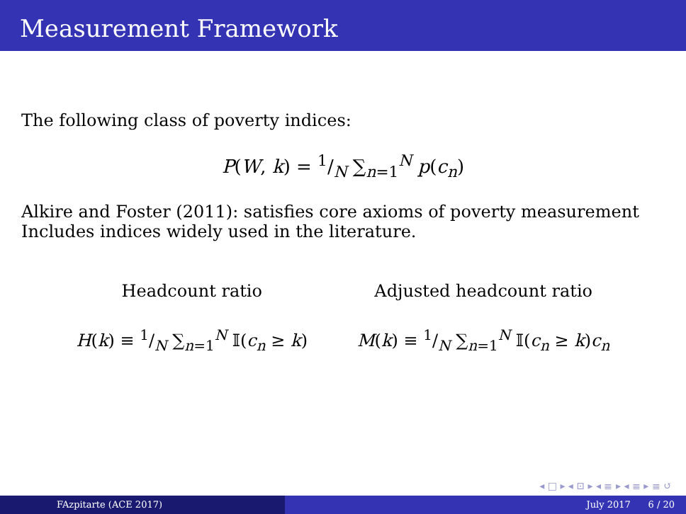Measurement Framework
The following class of poverty indices:
P(W, k) = 1/N ∑<sub>n=1</sub><sup>N</sup> p(c<sub>n</sub>)
Alkire and Foster (2011): satisfies core axioms of poverty measurement
Includes indices widely used in the literature.
Headcount ratio
H(k) ≡ 1/N ∑<sub>n=1</sub><sup>N</sup> 𝕀(c<sub>n</sub> ≥ k)
Adjusted headcount ratio
M(k) ≡ 1/N ∑<sub>n=1</sub><sup>N</sup> 𝕀(c<sub>n</sub> ≥ k)c<sub>n</sub>
◂ □ ▸ ◂ ⊡ ▸ ◂ ≣ ▸ ◂ ≣ ▸ ≣ ↺
FAzpitarte (ACE 2017) July 2017 6 / 20